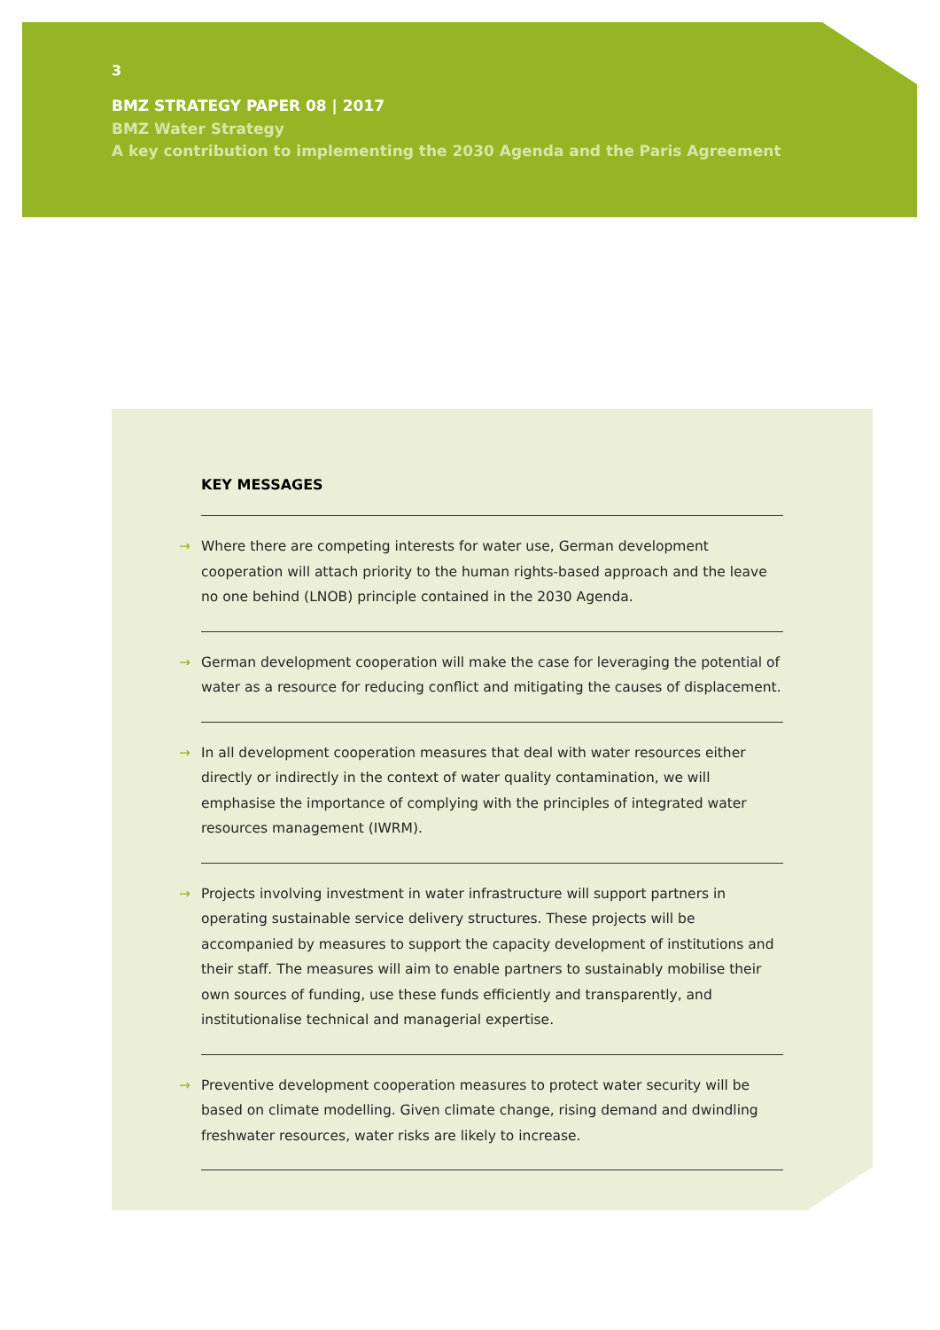3
BMZ STRATEGY PAPER 08 | 2017
BMZ Water Strategy
A key contribution to implementing the 2030 Agenda and the Paris Agreement
KEY MESSAGES
→ Where there are competing interests for water use, German development cooperation will attach priority to the human rights-based approach and the leave no one behind (LNOB) principle contained in the 2030 Agenda.
→ German development cooperation will make the case for leveraging the potential of water as a resource for reducing conflict and mitigating the causes of displacement.
→ In all development cooperation measures that deal with water resources either directly or indirectly in the context of water quality contamination, we will emphasise the importance of complying with the principles of integrated water resources management (IWRM).
→ Projects involving investment in water infrastructure will support partners in operating sustainable service delivery structures. These projects will be accompanied by measures to support the capacity development of institutions and their staff. The measures will aim to enable partners to sustainably mobilise their own sources of funding, use these funds efficiently and transparently, and institutionalise technical and managerial expertise.
→ Preventive development cooperation measures to protect water security will be based on climate modelling. Given climate change, rising demand and dwindling freshwater resources, water risks are likely to increase.